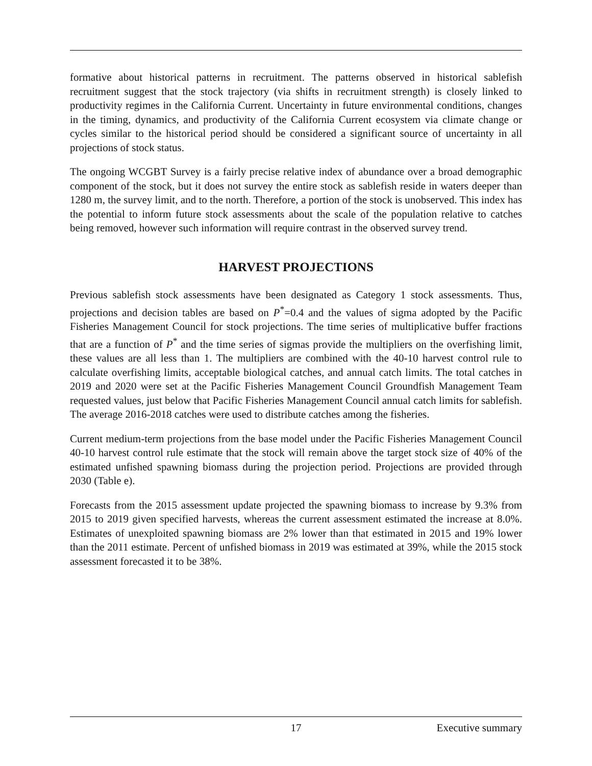formative about historical patterns in recruitment. The patterns observed in historical sablefish recruitment suggest that the stock trajectory (via shifts in recruitment strength) is closely linked to productivity regimes in the California Current. Uncertainty in future environmental conditions, changes in the timing, dynamics, and productivity of the California Current ecosystem via climate change or cycles similar to the historical period should be considered a significant source of uncertainty in all projections of stock status.
The ongoing WCGBT Survey is a fairly precise relative index of abundance over a broad demographic component of the stock, but it does not survey the entire stock as sablefish reside in waters deeper than 1280 m, the survey limit, and to the north. Therefore, a portion of the stock is unobserved. This index has the potential to inform future stock assessments about the scale of the population relative to catches being removed, however such information will require contrast in the observed survey trend.
HARVEST PROJECTIONS
Previous sablefish stock assessments have been designated as Category 1 stock assessments. Thus, projections and decision tables are based on P<sup>*</sup>=0.4 and the values of sigma adopted by the Pacific Fisheries Management Council for stock projections. The time series of multiplicative buffer fractions that are a function of P<sup>*</sup> and the time series of sigmas provide the multipliers on the overfishing limit, these values are all less than 1. The multipliers are combined with the 40-10 harvest control rule to calculate overfishing limits, acceptable biological catches, and annual catch limits. The total catches in 2019 and 2020 were set at the Pacific Fisheries Management Council Groundfish Management Team requested values, just below that Pacific Fisheries Management Council annual catch limits for sablefish. The average 2016-2018 catches were used to distribute catches among the fisheries.
Current medium-term projections from the base model under the Pacific Fisheries Management Council 40-10 harvest control rule estimate that the stock will remain above the target stock size of 40% of the estimated unfished spawning biomass during the projection period. Projections are provided through 2030 (Table e).
Forecasts from the 2015 assessment update projected the spawning biomass to increase by 9.3% from 2015 to 2019 given specified harvests, whereas the current assessment estimated the increase at 8.0%. Estimates of unexploited spawning biomass are 2% lower than that estimated in 2015 and 19% lower than the 2011 estimate. Percent of unfished biomass in 2019 was estimated at 39%, while the 2015 stock assessment forecasted it to be 38%.
17 Executive summary